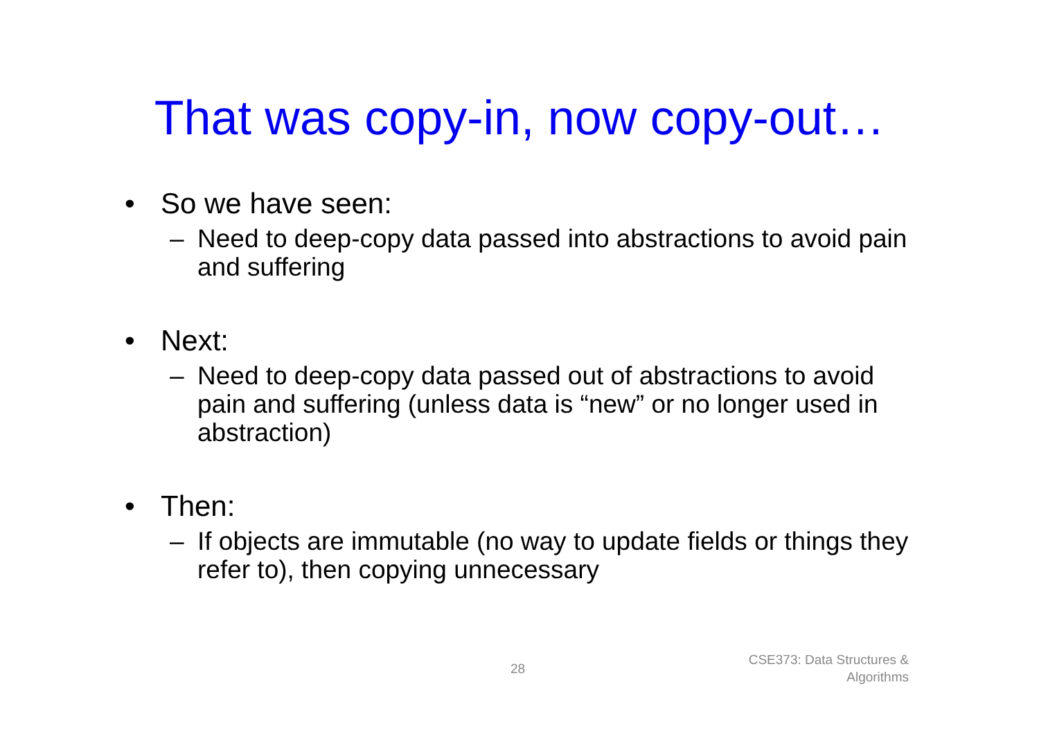That was copy-in, now copy-out…
• So we have seen:
– Need to deep-copy data passed into abstractions to avoid pain and suffering
• Next:
– Need to deep-copy data passed out of abstractions to avoid pain and suffering (unless data is “new” or no longer used in abstraction)
• Then:
– If objects are immutable (no way to update fields or things they refer to), then copying unnecessary
28
CSE373: Data Structures &
Algorithms